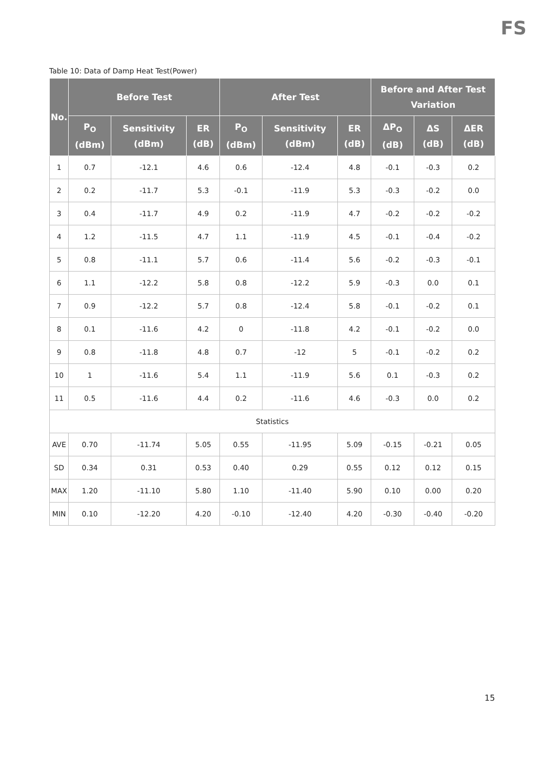FS
Table 10: Data of Damp Heat Test(Power)
| No. | Before Test | | | After Test | | | Before and After Test Variation | | |
| --- | --- | --- | --- | --- | --- | --- | --- | --- | --- |
| | P<sub>O</sub> (dBm) | Sensitivity (dBm) | ER (dB) | P<sub>O</sub> (dBm) | Sensitivity (dBm) | ER (dB) | ΔP<sub>O</sub> (dB) | ΔS (dB) | ΔER (dB) |
| 1 | 0.7 | -12.1 | 4.6 | 0.6 | -12.4 | 4.8 | -0.1 | -0.3 | 0.2 |
| 2 | 0.2 | -11.7 | 5.3 | -0.1 | -11.9 | 5.3 | -0.3 | -0.2 | 0.0 |
| 3 | 0.4 | -11.7 | 4.9 | 0.2 | -11.9 | 4.7 | -0.2 | -0.2 | -0.2 |
| 4 | 1.2 | -11.5 | 4.7 | 1.1 | -11.9 | 4.5 | -0.1 | -0.4 | -0.2 |
| 5 | 0.8 | -11.1 | 5.7 | 0.6 | -11.4 | 5.6 | -0.2 | -0.3 | -0.1 |
| 6 | 1.1 | -12.2 | 5.8 | 0.8 | -12.2 | 5.9 | -0.3 | 0.0 | 0.1 |
| 7 | 0.9 | -12.2 | 5.7 | 0.8 | -12.4 | 5.8 | -0.1 | -0.2 | 0.1 |
| 8 | 0.1 | -11.6 | 4.2 | 0 | -11.8 | 4.2 | -0.1 | -0.2 | 0.0 |
| 9 | 0.8 | -11.8 | 4.8 | 0.7 | -12 | 5 | -0.1 | -0.2 | 0.2 |
| 10 | 1 | -11.6 | 5.4 | 1.1 | -11.9 | 5.6 | 0.1 | -0.3 | 0.2 |
| 11 | 0.5 | -11.6 | 4.4 | 0.2 | -11.6 | 4.6 | -0.3 | 0.0 | 0.2 |
| Statistics | | | | | | | | | |
| AVE | 0.70 | -11.74 | 5.05 | 0.55 | -11.95 | 5.09 | -0.15 | -0.21 | 0.05 |
| SD | 0.34 | 0.31 | 0.53 | 0.40 | 0.29 | 0.55 | 0.12 | 0.12 | 0.15 |
| MAX | 1.20 | -11.10 | 5.80 | 1.10 | -11.40 | 5.90 | 0.10 | 0.00 | 0.20 |
| MIN | 0.10 | -12.20 | 4.20 | -0.10 | -12.40 | 4.20 | -0.30 | -0.40 | -0.20 |
15